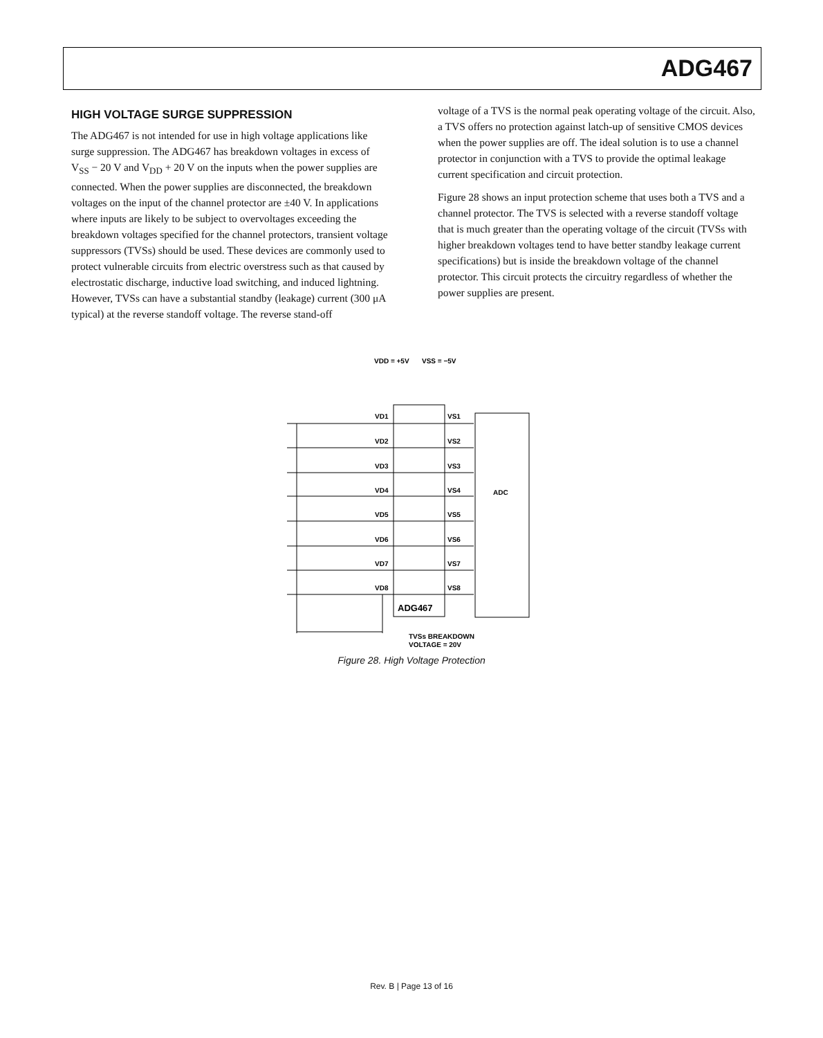ADG467
HIGH VOLTAGE SURGE SUPPRESSION
The ADG467 is not intended for use in high voltage applications like surge suppression. The ADG467 has breakdown voltages in excess of V<sub>SS</sub> − 20 V and V<sub>DD</sub> + 20 V on the inputs when the power supplies are connected. When the power supplies are disconnected, the breakdown voltages on the input of the channel protector are ±40 V. In applications where inputs are likely to be subject to overvoltages exceeding the breakdown voltages specified for the channel protectors, transient voltage suppressors (TVSs) should be used. These devices are commonly used to protect vulnerable circuits from electric overstress such as that caused by electrostatic discharge, inductive load switching, and induced lightning. However, TVSs can have a substantial standby (leakage) current (300 μA typical) at the reverse standoff voltage. The reverse stand-off
voltage of a TVS is the normal peak operating voltage of the circuit. Also, a TVS offers no protection against latch-up of sensitive CMOS devices when the power supplies are off. The ideal solution is to use a channel protector in conjunction with a TVS to provide the optimal leakage current specification and circuit protection.
Figure 28 shows an input protection scheme that uses both a TVS and a channel protector. The TVS is selected with a reverse standoff voltage that is much greater than the operating voltage of the circuit (TVSs with higher breakdown voltages tend to have better standby leakage current specifications) but is inside the breakdown voltage of the channel protector. This circuit protects the circuitry regardless of whether the power supplies are present.
VDD = +5V
VSS = −5V
ADC
ADG467
VD1
VD2
VD3
VD4
VD5
VD6
VD7
VD8
VS1
VS2
VS3
VS4
VS5
VS6
VS7
VS8
TVSs BREAKDOWN
VOLTAGE = 20V
Figure 28. High Voltage Protection
Rev. B | Page 13 of 16